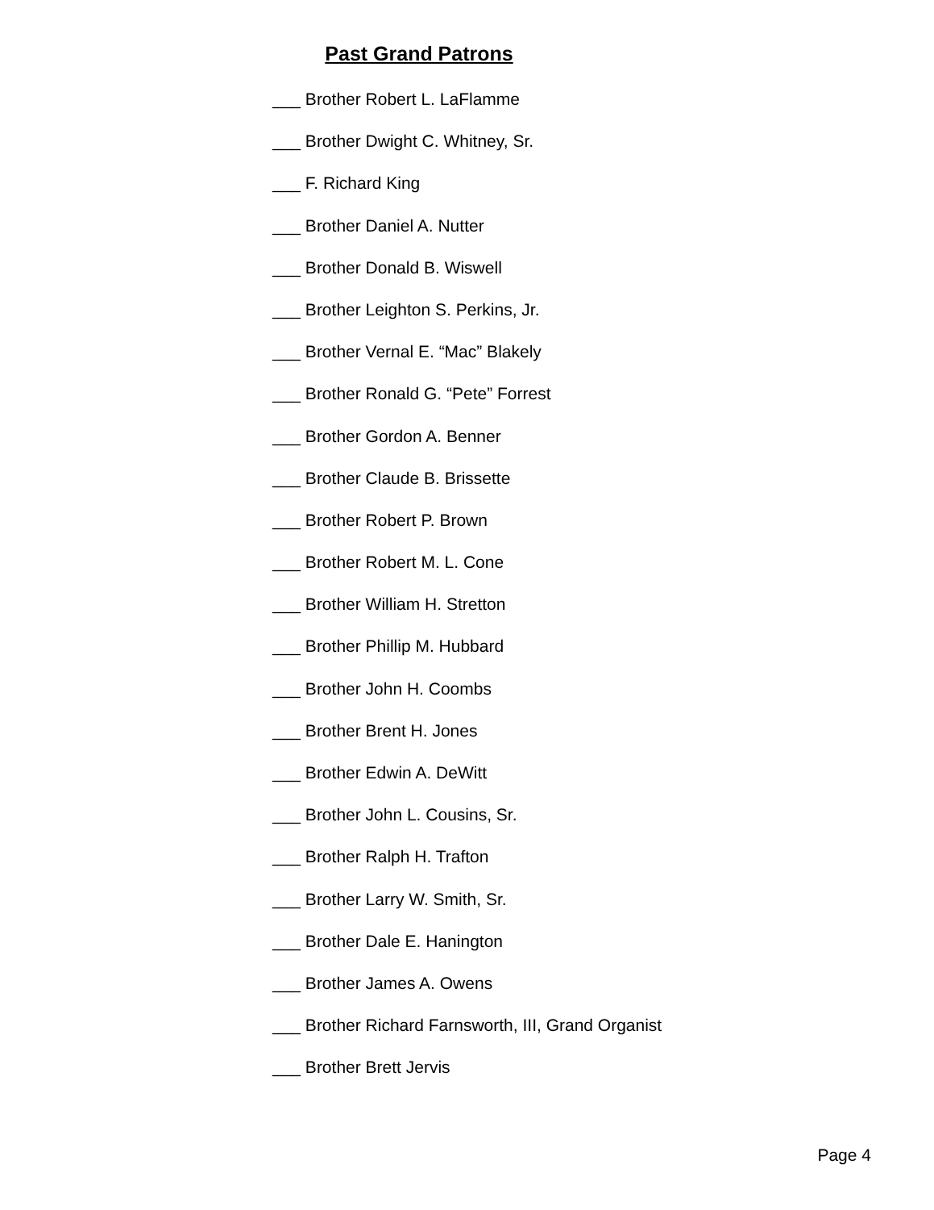Past Grand Patrons
___ Brother Robert L. LaFlamme
___ Brother Dwight C. Whitney, Sr.
___ F. Richard King
___ Brother Daniel A. Nutter
___ Brother Donald B. Wiswell
___ Brother Leighton S. Perkins, Jr.
___ Brother Vernal E. “Mac” Blakely
___ Brother Ronald G. “Pete” Forrest
___ Brother Gordon A. Benner
___ Brother Claude B. Brissette
___ Brother Robert P. Brown
___ Brother Robert M. L. Cone
___ Brother William H. Stretton
___ Brother Phillip M. Hubbard
___ Brother John H. Coombs
___ Brother Brent H. Jones
___ Brother Edwin A. DeWitt
___ Brother John L. Cousins, Sr.
___ Brother Ralph H. Trafton
___ Brother Larry W. Smith, Sr.
___ Brother Dale E. Hanington
___ Brother James A. Owens
___ Brother Richard Farnsworth, III, Grand Organist
___ Brother Brett Jervis
Page 4